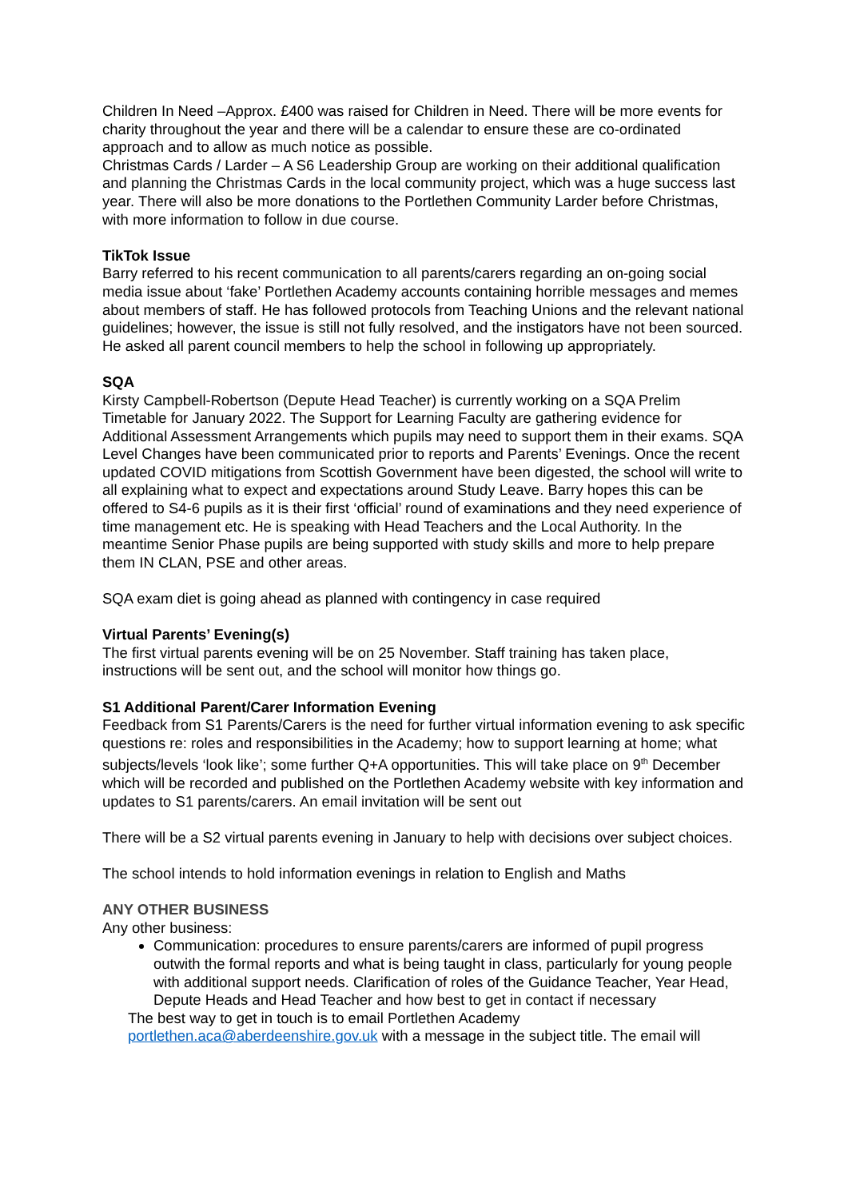Children In Need –Approx. £400 was raised for Children in Need. There will be more events for charity throughout the year and there will be a calendar to ensure these are co-ordinated approach and to allow as much notice as possible.
Christmas Cards / Larder – A S6 Leadership Group are working on their additional qualification and planning the Christmas Cards in the local community project, which was a huge success last year. There will also be more donations to the Portlethen Community Larder before Christmas, with more information to follow in due course.
TikTok Issue
Barry referred to his recent communication to all parents/carers regarding an on-going social media issue about ‘fake’ Portlethen Academy accounts containing horrible messages and memes about members of staff. He has followed protocols from Teaching Unions and the relevant national guidelines; however, the issue is still not fully resolved, and the instigators have not been sourced. He asked all parent council members to help the school in following up appropriately.
SQA
Kirsty Campbell-Robertson (Depute Head Teacher) is currently working on a SQA Prelim Timetable for January 2022. The Support for Learning Faculty are gathering evidence for Additional Assessment Arrangements which pupils may need to support them in their exams. SQA Level Changes have been communicated prior to reports and Parents’ Evenings. Once the recent updated COVID mitigations from Scottish Government have been digested, the school will write to all explaining what to expect and expectations around Study Leave. Barry hopes this can be offered to S4-6 pupils as it is their first ‘official’ round of examinations and they need experience of time management etc. He is speaking with Head Teachers and the Local Authority. In the meantime Senior Phase pupils are being supported with study skills and more to help prepare them IN CLAN, PSE and other areas.
SQA exam diet is going ahead as planned with contingency in case required
Virtual Parents’ Evening(s)
The first virtual parents evening will be on 25 November. Staff training has taken place, instructions will be sent out, and the school will monitor how things go.
S1 Additional Parent/Carer Information Evening
Feedback from S1 Parents/Carers is the need for further virtual information evening to ask specific questions re: roles and responsibilities in the Academy; how to support learning at home; what subjects/levels ‘look like’; some further Q+A opportunities. This will take place on 9<sup>th</sup> December which will be recorded and published on the Portlethen Academy website with key information and updates to S1 parents/carers. An email invitation will be sent out
There will be a S2 virtual parents evening in January to help with decisions over subject choices.
The school intends to hold information evenings in relation to English and Maths
ANY OTHER BUSINESS
Any other business:
Communication: procedures to ensure parents/carers are informed of pupil progress outwith the formal reports and what is being taught in class, particularly for young people with additional support needs. Clarification of roles of the Guidance Teacher, Year Head, Depute Heads and Head Teacher and how best to get in contact if necessary
The best way to get in touch is to email Portlethen Academy portlethen.aca@aberdeenshire.gov.uk with a message in the subject title. The email will